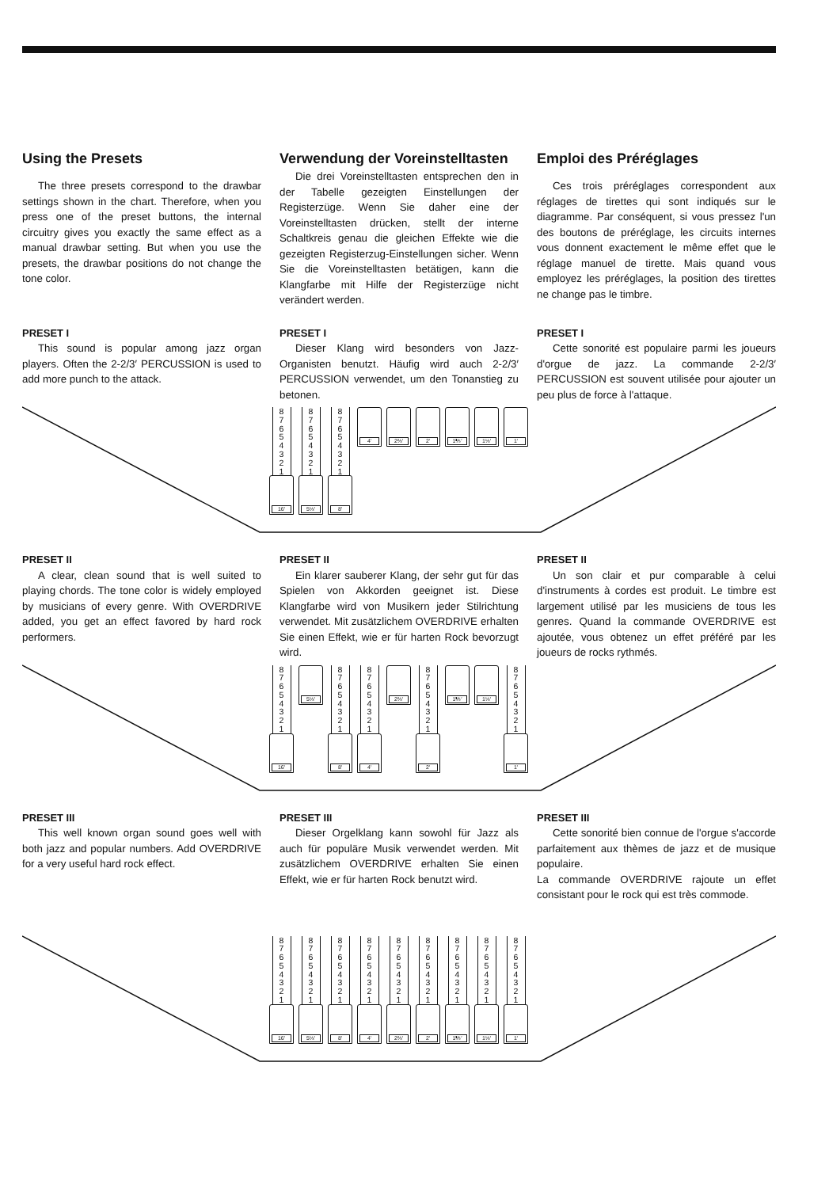Using the Presets
The three presets correspond to the drawbar settings shown in the chart. Therefore, when you press one of the preset buttons, the internal circuitry gives you exactly the same effect as a manual drawbar setting. But when you use the presets, the drawbar positions do not change the tone color.
Verwendung der Voreinstelltasten
Die drei Voreinstelltasten entsprechen den in der Tabelle gezeigten Einstellungen der Registerzüge. Wenn Sie daher eine der Voreinstelltasten drücken, stellt der interne Schaltkreis genau die gleichen Effekte wie die gezeigten Registerzug-Einstellungen sicher. Wenn Sie die Voreinstelltasten betätigen, kann die Klangfarbe mit Hilfe der Registerzüge nicht verändert werden.
Emploi des Préréglages
Ces trois préréglages correspondent aux réglages de tirettes qui sont indiqués sur le diagramme. Par conséquent, si vous pressez l'un des boutons de préréglage, les circuits internes vous donnent exactement le même effet que le réglage manuel de tirette. Mais quand vous employez les préréglages, la position des tirettes ne change pas le timbre.
PRESET I
This sound is popular among jazz organ players. Often the 2-2/3′ PERCUSSION is used to add more punch to the attack.
PRESET I
Dieser Klang wird besonders von Jazz-Organisten benutzt. Häufig wird auch 2-2/3′ PERCUSSION verwendet, um den Tonanstieg zu betonen.
PRESET I
Cette sonorité est populaire parmi les joueurs d'orgue de jazz. La commande 2-2/3′ PERCUSSION est souvent utilisée pour ajouter un peu plus de force à l'attaque.
8
7
6
5
4
3
2
1
16′
8
7
6
5
4
3
2
1
5⅓′
8
7
6
5
4
3
2
1
8′
4′ 2⅔′ 2′ 1⅗′ 1⅓′ 1′
PRESET II
A clear, clean sound that is well suited to playing chords. The tone color is widely employed by musicians of every genre. With OVERDRIVE added, you get an effect favored by hard rock performers.
PRESET II
Ein klarer sauberer Klang, der sehr gut für das Spielen von Akkorden geeignet ist. Diese Klangfarbe wird von Musikern jeder Stilrichtung verwendet. Mit zusätzlichem OVERDRIVE erhalten Sie einen Effekt, wie er für harten Rock bevorzugt wird.
PRESET II
Un son clair et pur comparable à celui d'instruments à cordes est produit. Le timbre est largement utilisé par les musiciens de tous les genres. Quand la commande OVERDRIVE est ajoutée, vous obtenez un effet préféré par les joueurs de rocks rythmés.
8
7
6
5
4
3
2
1
16′
5⅓′
8
7
6
5
4
3
2
1
8′
8
7
6
5
4
3
2
1
4′
2⅔′
8
7
6
5
4
3
2
1
2′
1⅗′ 1⅓′
8
7
6
5
4
3
2
1
1′
PRESET III
This well known organ sound goes well with both jazz and popular numbers. Add OVERDRIVE for a very useful hard rock effect.
PRESET III
Dieser Orgelklang kann sowohl für Jazz als auch für populäre Musik verwendet werden. Mit zusätzlichem OVERDRIVE erhalten Sie einen Effekt, wie er für harten Rock benutzt wird.
PRESET III
Cette sonorité bien connue de l'orgue s'accorde parfaitement aux thèmes de jazz et de musique populaire.
La commande OVERDRIVE rajoute un effet consistant pour le rock qui est très commode.
8
7
6
5
4
3
2
1
16′
8
7
6
5
4
3
2
1
5⅓′
8
7
6
5
4
3
2
1
8′
8
7
6
5
4
3
2
1
4′
8
7
6
5
4
3
2
1
2⅔′
8
7
6
5
4
3
2
1
2′
8
7
6
5
4
3
2
1
1⅗′
8
7
6
5
4
3
2
1
1⅓′
8
7
6
5
4
3
2
1
1′